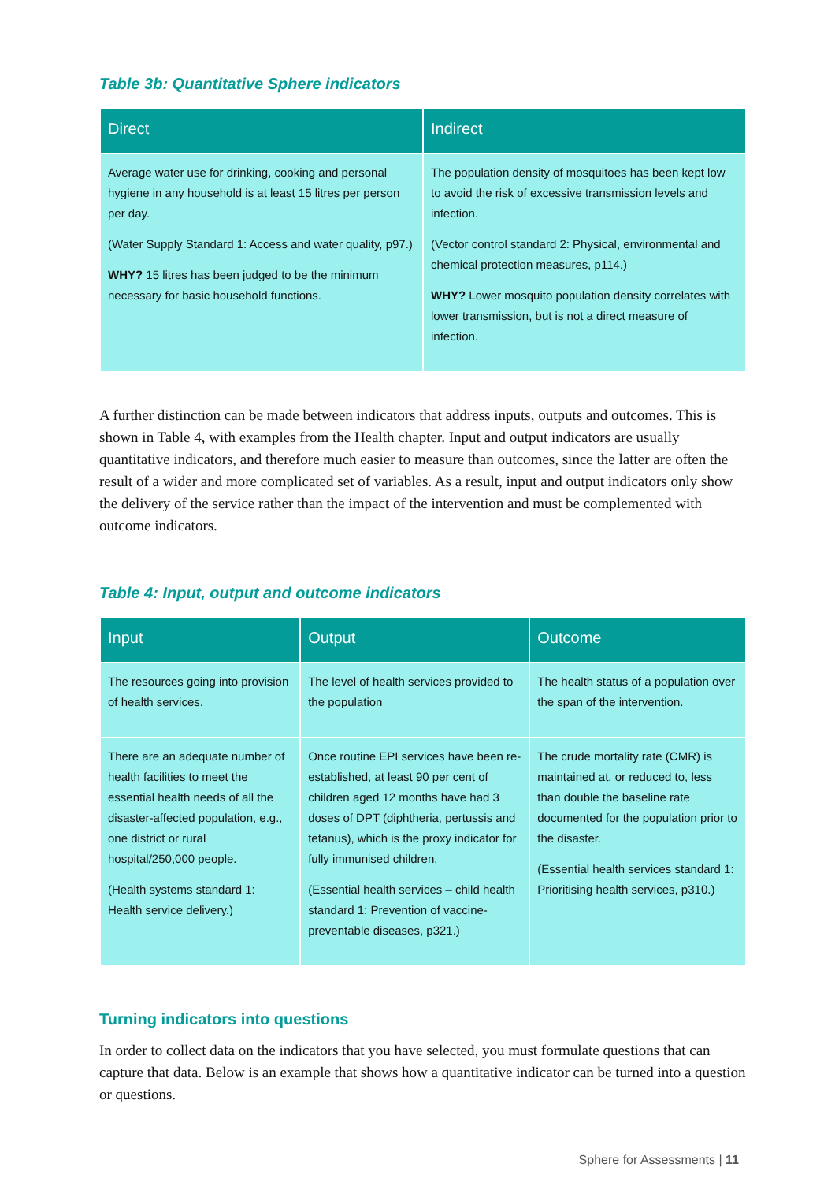Table 3b: Quantitative Sphere indicators
| Direct | Indirect |
| --- | --- |
| Average water use for drinking, cooking and personal hygiene in any household is at least 15 litres per person per day. (Water Supply Standard 1: Access and water quality, p97.) WHY? 15 litres has been judged to be the minimum necessary for basic household functions. | The population density of mosquitoes has been kept low to avoid the risk of excessive transmission levels and infection. (Vector control standard 2: Physical, environmental and chemical protection measures, p114.) WHY? Lower mosquito population density correlates with lower transmission, but is not a direct measure of infection. |
A further distinction can be made between indicators that address inputs, outputs and outcomes. This is shown in Table 4, with examples from the Health chapter. Input and output indicators are usually quantitative indicators, and therefore much easier to measure than outcomes, since the latter are often the result of a wider and more complicated set of variables. As a result, input and output indicators only show the delivery of the service rather than the impact of the intervention and must be complemented with outcome indicators.
Table 4: Input, output and outcome indicators
| Input | Output | Outcome |
| --- | --- | --- |
| The resources going into provision of health services. | The level of health services provided to the population | The health status of a population over the span of the intervention. |
| There are an adequate number of health facilities to meet the essential health needs of all the disaster-affected population, e.g., one district or rural hospital/250,000 people. (Health systems standard 1: Health service delivery.) | Once routine EPI services have been re-established, at least 90 per cent of children aged 12 months have had 3 doses of DPT (diphtheria, pertussis and tetanus), which is the proxy indicator for fully immunised children. (Essential health services – child health standard 1: Prevention of vaccine-preventable diseases, p321.) | The crude mortality rate (CMR) is maintained at, or reduced to, less than double the baseline rate documented for the population prior to the disaster. (Essential health services standard 1: Prioritising health services, p310.) |
Turning indicators into questions
In order to collect data on the indicators that you have selected, you must formulate questions that can capture that data. Below is an example that shows how a quantitative indicator can be turned into a question or questions.
Sphere for Assessments | 11